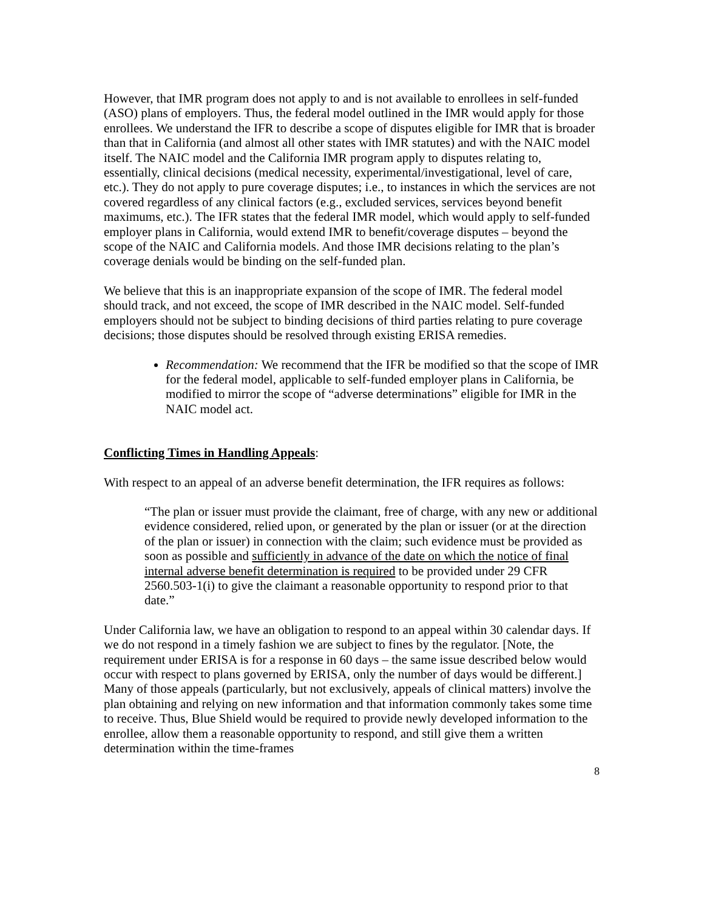However, that IMR program does not apply to and is not available to enrollees in self-funded (ASO) plans of employers. Thus, the federal model outlined in the IMR would apply for those enrollees. We understand the IFR to describe a scope of disputes eligible for IMR that is broader than that in California (and almost all other states with IMR statutes) and with the NAIC model itself. The NAIC model and the California IMR program apply to disputes relating to, essentially, clinical decisions (medical necessity, experimental/investigational, level of care, etc.). They do not apply to pure coverage disputes; i.e., to instances in which the services are not covered regardless of any clinical factors (e.g., excluded services, services beyond benefit maximums, etc.). The IFR states that the federal IMR model, which would apply to self-funded employer plans in California, would extend IMR to benefit/coverage disputes – beyond the scope of the NAIC and California models. And those IMR decisions relating to the plan’s coverage denials would be binding on the self-funded plan.
We believe that this is an inappropriate expansion of the scope of IMR. The federal model should track, and not exceed, the scope of IMR described in the NAIC model. Self-funded employers should not be subject to binding decisions of third parties relating to pure coverage decisions; those disputes should be resolved through existing ERISA remedies.
Recommendation: We recommend that the IFR be modified so that the scope of IMR for the federal model, applicable to self-funded employer plans in California, be modified to mirror the scope of “adverse determinations” eligible for IMR in the NAIC model act.
Conflicting Times in Handling Appeals:
With respect to an appeal of an adverse benefit determination, the IFR requires as follows:
“The plan or issuer must provide the claimant, free of charge, with any new or additional evidence considered, relied upon, or generated by the plan or issuer (or at the direction of the plan or issuer) in connection with the claim; such evidence must be provided as soon as possible and sufficiently in advance of the date on which the notice of final internal adverse benefit determination is required to be provided under 29 CFR 2560.503-1(i) to give the claimant a reasonable opportunity to respond prior to that date.”
Under California law, we have an obligation to respond to an appeal within 30 calendar days. If we do not respond in a timely fashion we are subject to fines by the regulator. [Note, the requirement under ERISA is for a response in 60 days – the same issue described below would occur with respect to plans governed by ERISA, only the number of days would be different.] Many of those appeals (particularly, but not exclusively, appeals of clinical matters) involve the plan obtaining and relying on new information and that information commonly takes some time to receive. Thus, Blue Shield would be required to provide newly developed information to the enrollee, allow them a reasonable opportunity to respond, and still give them a written determination within the time-frames
8